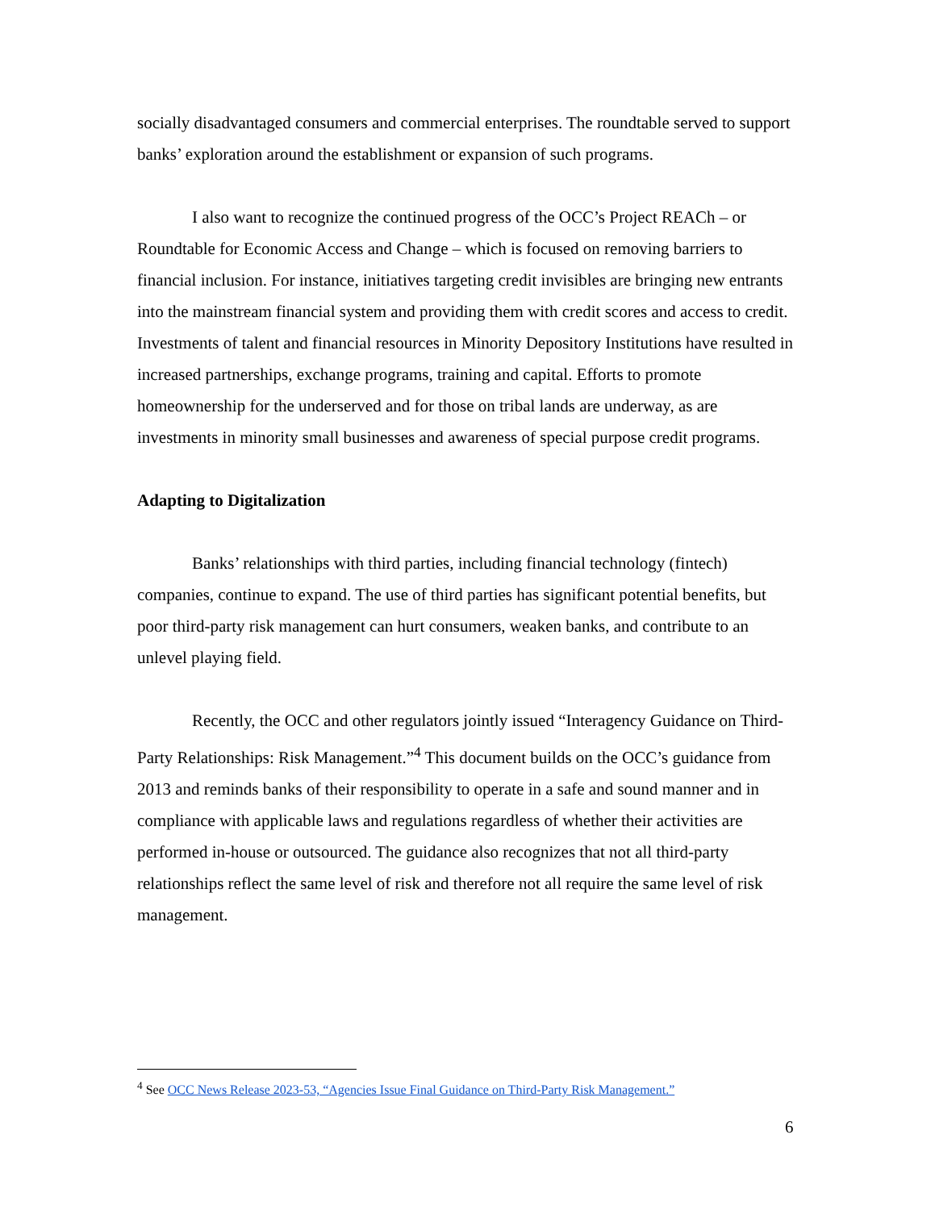socially disadvantaged consumers and commercial enterprises. The roundtable served to support banks’ exploration around the establishment or expansion of such programs.
I also want to recognize the continued progress of the OCC’s Project REACh – or Roundtable for Economic Access and Change – which is focused on removing barriers to financial inclusion. For instance, initiatives targeting credit invisibles are bringing new entrants into the mainstream financial system and providing them with credit scores and access to credit. Investments of talent and financial resources in Minority Depository Institutions have resulted in increased partnerships, exchange programs, training and capital. Efforts to promote homeownership for the underserved and for those on tribal lands are underway, as are investments in minority small businesses and awareness of special purpose credit programs.
Adapting to Digitalization
Banks’ relationships with third parties, including financial technology (fintech) companies, continue to expand. The use of third parties has significant potential benefits, but poor third-party risk management can hurt consumers, weaken banks, and contribute to an unlevel playing field.
Recently, the OCC and other regulators jointly issued “Interagency Guidance on Third-Party Relationships: Risk Management.”<sup>4</sup> This document builds on the OCC’s guidance from 2013 and reminds banks of their responsibility to operate in a safe and sound manner and in compliance with applicable laws and regulations regardless of whether their activities are performed in-house or outsourced. The guidance also recognizes that not all third-party relationships reflect the same level of risk and therefore not all require the same level of risk management.
<sup>4</sup> See OCC News Release 2023-53, “Agencies Issue Final Guidance on Third-Party Risk Management.”
6